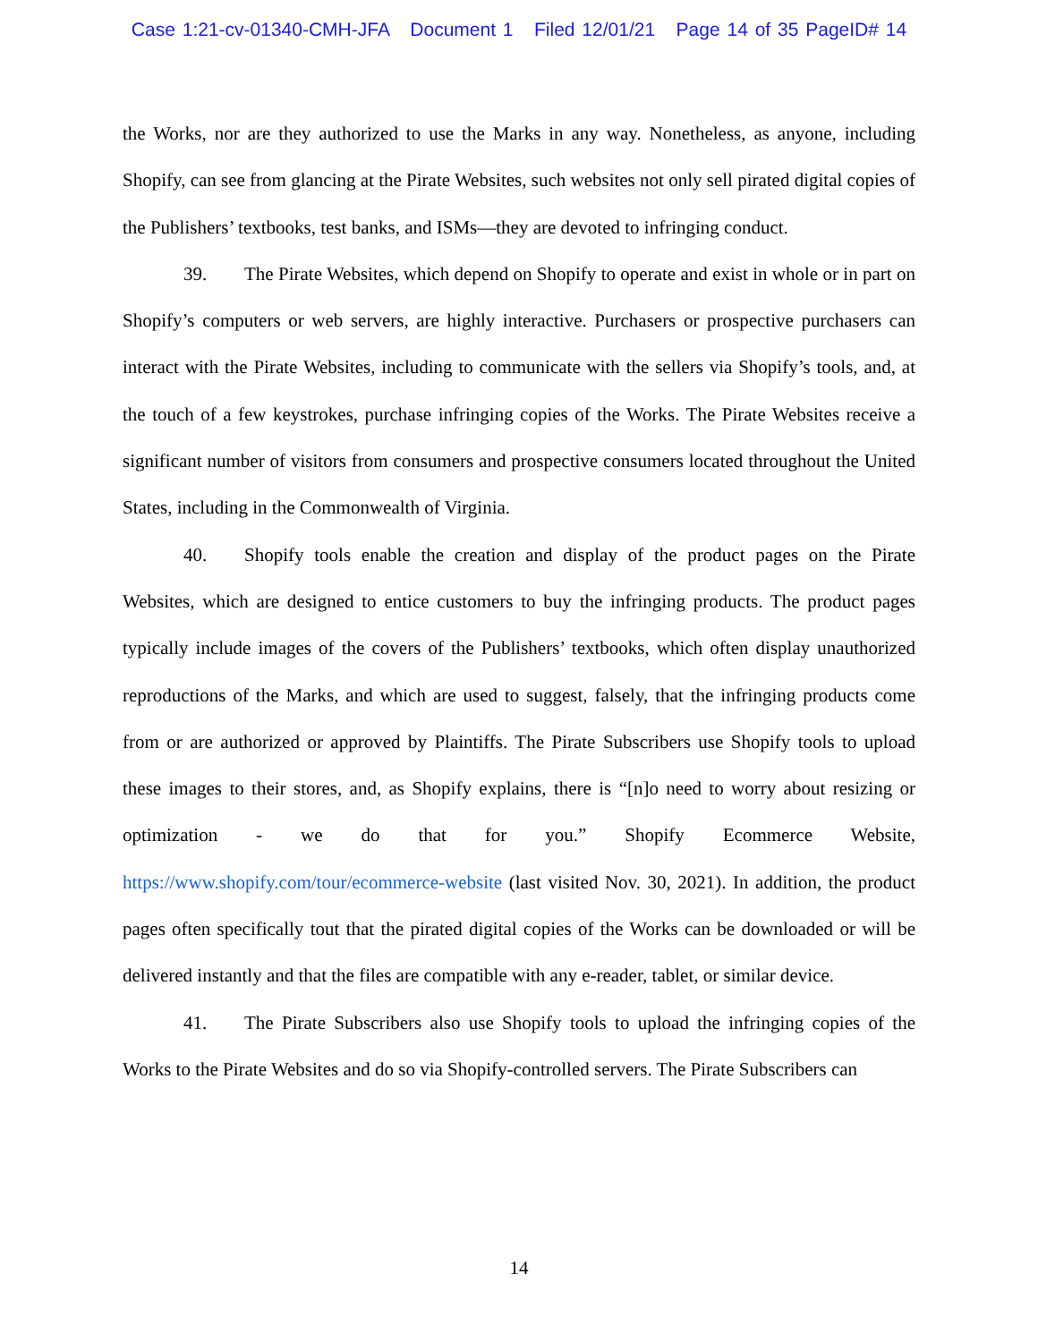Case 1:21-cv-01340-CMH-JFA Document 1 Filed 12/01/21 Page 14 of 35 PageID# 14
the Works, nor are they authorized to use the Marks in any way. Nonetheless, as anyone, including Shopify, can see from glancing at the Pirate Websites, such websites not only sell pirated digital copies of the Publishers’ textbooks, test banks, and ISMs—they are devoted to infringing conduct.
39. The Pirate Websites, which depend on Shopify to operate and exist in whole or in part on Shopify’s computers or web servers, are highly interactive. Purchasers or prospective purchasers can interact with the Pirate Websites, including to communicate with the sellers via Shopify’s tools, and, at the touch of a few keystrokes, purchase infringing copies of the Works. The Pirate Websites receive a significant number of visitors from consumers and prospective consumers located throughout the United States, including in the Commonwealth of Virginia.
40. Shopify tools enable the creation and display of the product pages on the Pirate Websites, which are designed to entice customers to buy the infringing products. The product pages typically include images of the covers of the Publishers’ textbooks, which often display unauthorized reproductions of the Marks, and which are used to suggest, falsely, that the infringing products come from or are authorized or approved by Plaintiffs. The Pirate Subscribers use Shopify tools to upload these images to their stores, and, as Shopify explains, there is “[n]o need to worry about resizing or optimization - we do that for you.” Shopify Ecommerce Website, https://www.shopify.com/tour/ecommerce-website (last visited Nov. 30, 2021). In addition, the product pages often specifically tout that the pirated digital copies of the Works can be downloaded or will be delivered instantly and that the files are compatible with any e-reader, tablet, or similar device.
41. The Pirate Subscribers also use Shopify tools to upload the infringing copies of the Works to the Pirate Websites and do so via Shopify-controlled servers. The Pirate Subscribers can
14